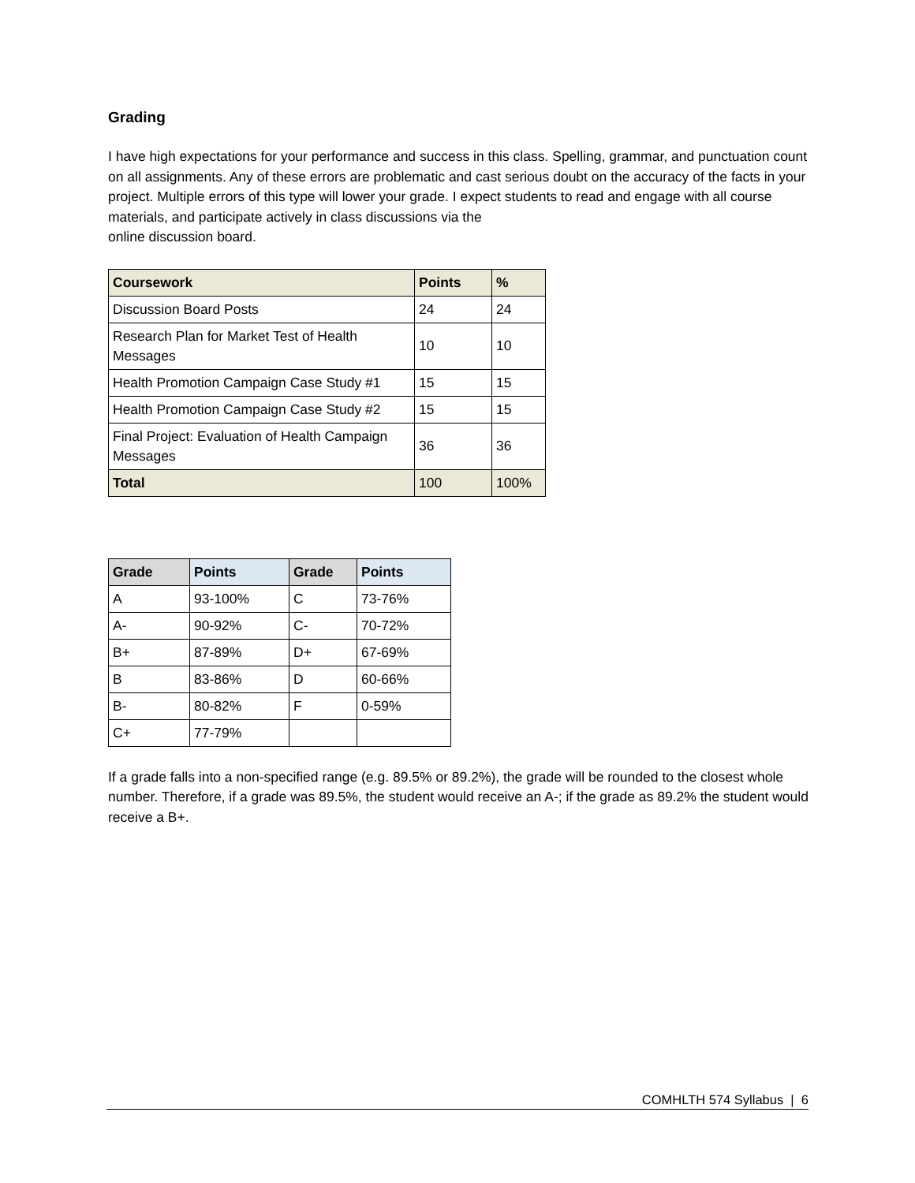Grading
I have high expectations for your performance and success in this class. Spelling, grammar, and punctuation count on all assignments. Any of these errors are problematic and cast serious doubt on the accuracy of the facts in your project. Multiple errors of this type will lower your grade. I expect students to read and engage with all course materials, and participate actively in class discussions via the
online discussion board.
| Coursework | Points | % |
| --- | --- | --- |
| Discussion Board Posts | 24 | 24 |
| Research Plan for Market Test of Health Messages | 10 | 10 |
| Health Promotion Campaign Case Study #1 | 15 | 15 |
| Health Promotion Campaign Case Study #2 | 15 | 15 |
| Final Project: Evaluation of Health Campaign Messages | 36 | 36 |
| Total | 100 | 100% |
| Grade | Points | Grade | Points |
| --- | --- | --- | --- |
| A | 93-100% | C | 73-76% |
| A- | 90-92% | C- | 70-72% |
| B+ | 87-89% | D+ | 67-69% |
| B | 83-86% | D | 60-66% |
| B- | 80-82% | F | 0-59% |
| C+ | 77-79% | | |
If a grade falls into a non-specified range (e.g. 89.5% or 89.2%), the grade will be rounded to the closest whole number. Therefore, if a grade was 89.5%, the student would receive an A-; if the grade as 89.2% the student would receive a B+.
COMHLTH 574 Syllabus | 6